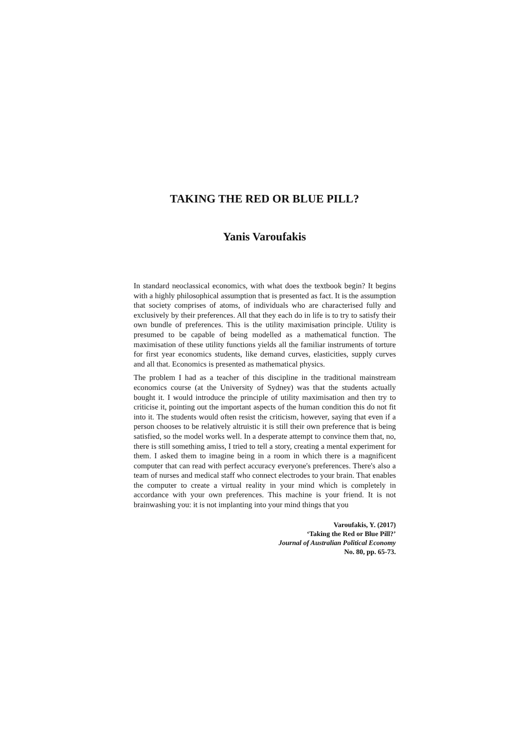TAKING THE RED OR BLUE PILL?
Yanis Varoufakis
In standard neoclassical economics, with what does the textbook begin? It begins with a highly philosophical assumption that is presented as fact. It is the assumption that society comprises of atoms, of individuals who are characterised fully and exclusively by their preferences. All that they each do in life is to try to satisfy their own bundle of preferences. This is the utility maximisation principle. Utility is presumed to be capable of being modelled as a mathematical function. The maximisation of these utility functions yields all the familiar instruments of torture for first year economics students, like demand curves, elasticities, supply curves and all that. Economics is presented as mathematical physics.
The problem I had as a teacher of this discipline in the traditional mainstream economics course (at the University of Sydney) was that the students actually bought it. I would introduce the principle of utility maximisation and then try to criticise it, pointing out the important aspects of the human condition this do not fit into it. The students would often resist the criticism, however, saying that even if a person chooses to be relatively altruistic it is still their own preference that is being satisfied, so the model works well. In a desperate attempt to convince them that, no, there is still something amiss, I tried to tell a story, creating a mental experiment for them. I asked them to imagine being in a room in which there is a magnificent computer that can read with perfect accuracy everyone's preferences. There's also a team of nurses and medical staff who connect electrodes to your brain. That enables the computer to create a virtual reality in your mind which is completely in accordance with your own preferences. This machine is your friend. It is not brainwashing you: it is not implanting into your mind things that you
Varoufakis, Y. (2017)
‘Taking the Red or Blue Pill?’
Journal of Australian Political Economy
No. 80, pp. 65-73.